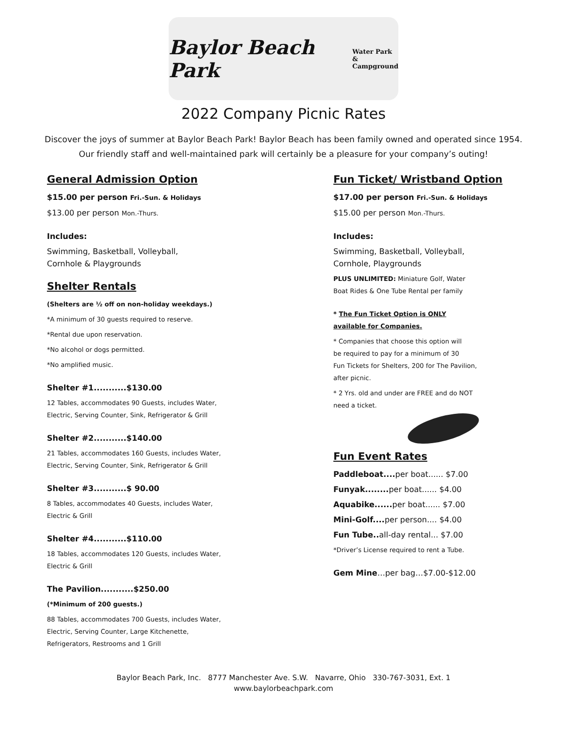Baylor Beach Park Water Park &
Campground
2022 Company Picnic Rates
Discover the joys of summer at Baylor Beach Park! Baylor Beach has been family owned and operated since 1954.
Our friendly staff and well-maintained park will certainly be a pleasure for your company’s outing!
General Admission Option
$15.00 per person Fri.-Sun. & Holidays
$13.00 per person Mon.-Thurs.
Includes:
Swimming, Basketball, Volleyball,
Cornhole & Playgrounds
Shelter Rentals
(Shelters are ½ off on non-holiday weekdays.)
*A minimum of 30 guests required to reserve.
*Rental due upon reservation.
*No alcohol or dogs permitted.
*No amplified music.
Shelter #1...........$130.00
12 Tables, accommodates 90 Guests, includes Water,
Electric, Serving Counter, Sink, Refrigerator & Grill
Shelter #2...........$140.00
21 Tables, accommodates 160 Guests, includes Water,
Electric, Serving Counter, Sink, Refrigerator & Grill
Shelter #3...........$ 90.00
8 Tables, accommodates 40 Guests, includes Water,
Electric & Grill
Shelter #4...........$110.00
18 Tables, accommodates 120 Guests, includes Water,
Electric & Grill
The Pavilion...........$250.00
(*Minimum of 200 guests.)
88 Tables, accommodates 700 Guests, includes Water,
Electric, Serving Counter, Large Kitchenette,
Refrigerators, Restrooms and 1 Grill
Fun Ticket/ Wristband Option
$17.00 per person Fri.-Sun. & Holidays
$15.00 per person Mon.-Thurs.
Includes:
Swimming, Basketball, Volleyball,
Cornhole, Playgrounds
PLUS UNLIMITED: Miniature Golf, Water
Boat Rides & One Tube Rental per family
* The Fun Ticket Option is ONLY
available for Companies.
* Companies that choose this option will
be required to pay for a minimum of 30
Fun Tickets for Shelters, 200 for The Pavilion,
after picnic.
* 2 Yrs. old and under are FREE and do NOT
need a ticket.
Fun Event Rates
Paddleboat.... per boat...... $7.00
Funyak........ per boat...... $4.00
Aquabike...... per boat...... $7.00
Mini-Golf.... per person.... $4.00
Fun Tube.. all-day rental... $7.00
*Driver’s License required to rent a Tube.
Gem Mine…per bag…$7.00-$12.00
Baylor Beach Park, Inc. 8777 Manchester Ave. S.W. Navarre, Ohio 330-767-3031, Ext. 1
www.baylorbeachpark.com